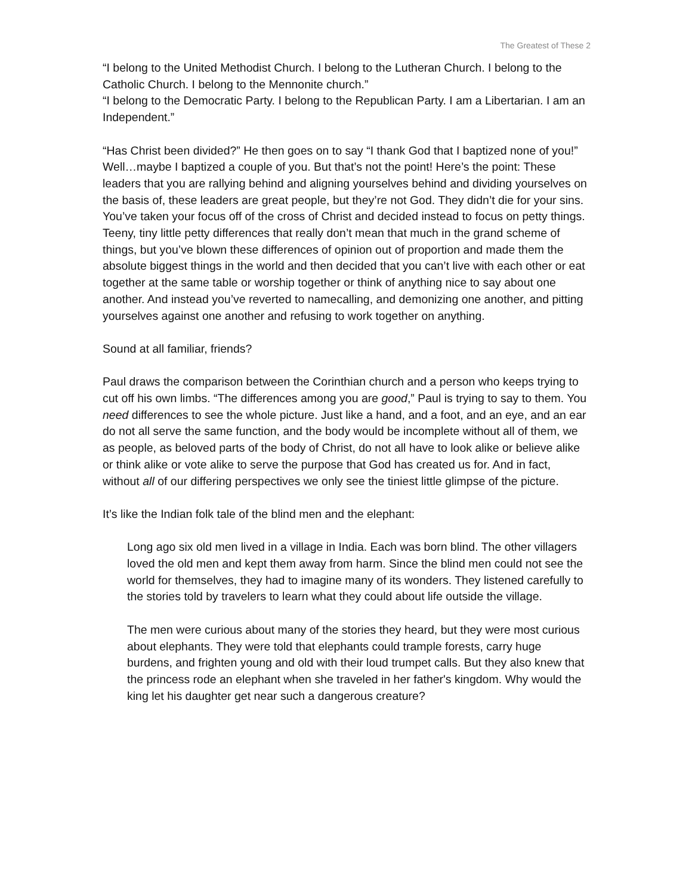The Greatest of These 2
“I belong to the United Methodist Church. I belong to the Lutheran Church. I belong to the Catholic Church. I belong to the Mennonite church.”
“I belong to the Democratic Party. I belong to the Republican Party. I am a Libertarian. I am an Independent.”
“Has Christ been divided?” He then goes on to say “I thank God that I baptized none of you!” Well…maybe I baptized a couple of you. But that’s not the point! Here’s the point: These leaders that you are rallying behind and aligning yourselves behind and dividing yourselves on the basis of, these leaders are great people, but they’re not God. They didn’t die for your sins. You’ve taken your focus off of the cross of Christ and decided instead to focus on petty things. Teeny, tiny little petty differences that really don’t mean that much in the grand scheme of things, but you’ve blown these differences of opinion out of proportion and made them the absolute biggest things in the world and then decided that you can’t live with each other or eat together at the same table or worship together or think of anything nice to say about one another. And instead you’ve reverted to namecalling, and demonizing one another, and pitting yourselves against one another and refusing to work together on anything.
Sound at all familiar, friends?
Paul draws the comparison between the Corinthian church and a person who keeps trying to cut off his own limbs. “The differences among you are good,” Paul is trying to say to them. You need differences to see the whole picture. Just like a hand, and a foot, and an eye, and an ear do not all serve the same function, and the body would be incomplete without all of them, we as people, as beloved parts of the body of Christ, do not all have to look alike or believe alike or think alike or vote alike to serve the purpose that God has created us for. And in fact, without all of our differing perspectives we only see the tiniest little glimpse of the picture.
It’s like the Indian folk tale of the blind men and the elephant:
Long ago six old men lived in a village in India. Each was born blind. The other villagers loved the old men and kept them away from harm. Since the blind men could not see the world for themselves, they had to imagine many of its wonders. They listened carefully to the stories told by travelers to learn what they could about life outside the village.
The men were curious about many of the stories they heard, but they were most curious about elephants. They were told that elephants could trample forests, carry huge burdens, and frighten young and old with their loud trumpet calls. But they also knew that the princess rode an elephant when she traveled in her father's kingdom. Why would the king let his daughter get near such a dangerous creature?